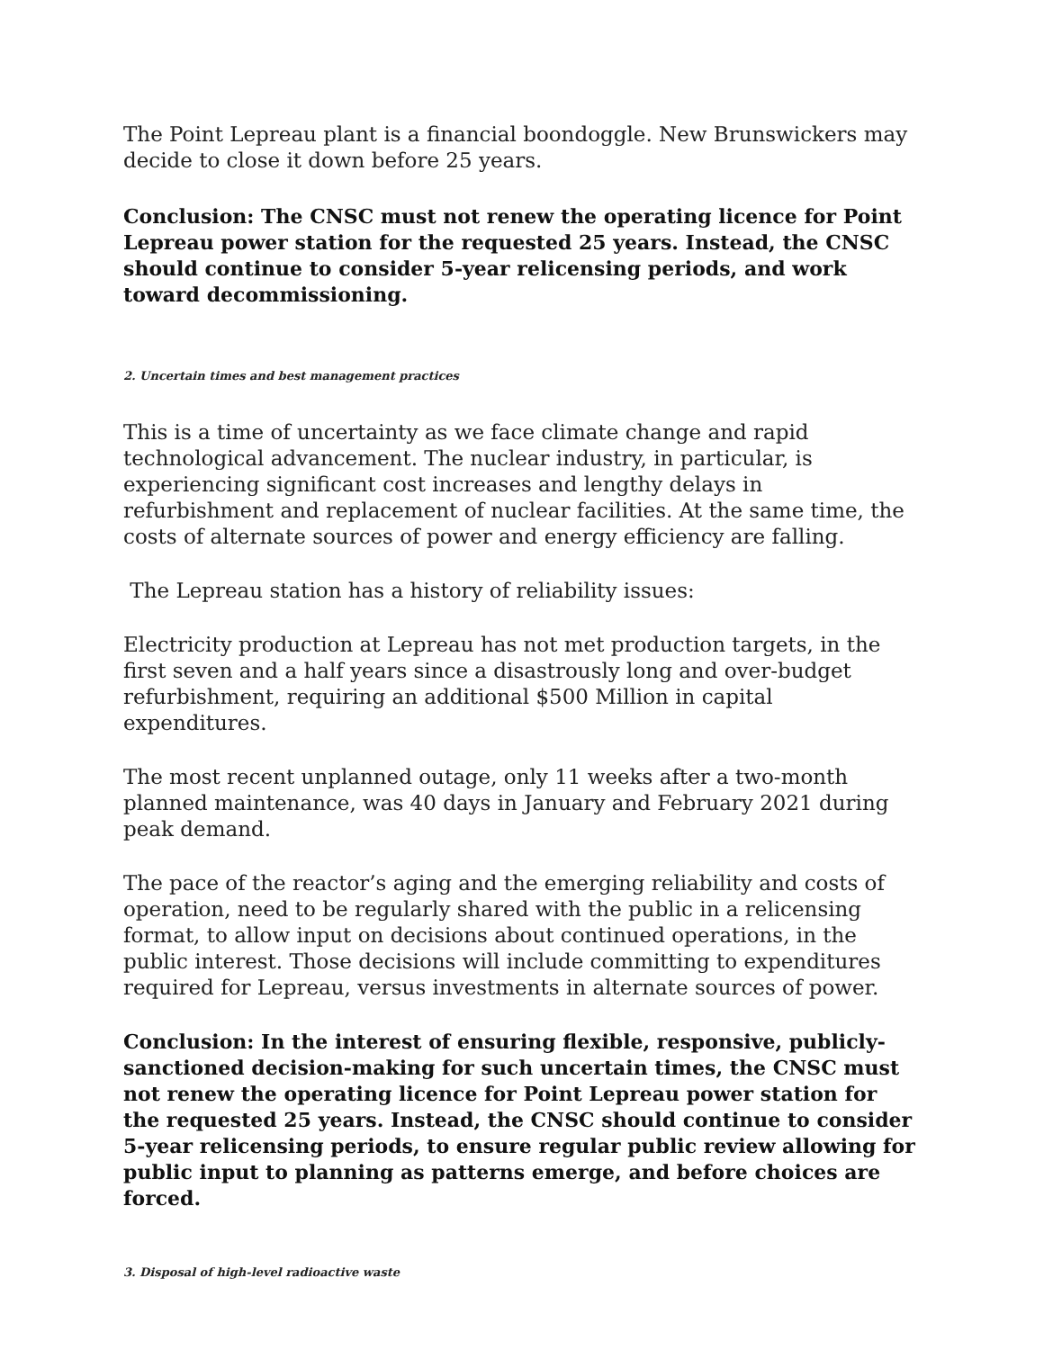The Point Lepreau plant is a financial boondoggle. New Brunswickers may decide to close it down before 25 years.
Conclusion: The CNSC must not renew the operating licence for Point Lepreau power station for the requested 25 years. Instead, the CNSC should continue to consider 5-year relicensing periods, and work toward decommissioning.
2. Uncertain times and best management practices
This is a time of uncertainty as we face climate change and rapid technological advancement. The nuclear industry, in particular, is experiencing significant cost increases and lengthy delays in refurbishment and replacement of nuclear facilities. At the same time, the costs of alternate sources of power and energy efficiency are falling.
The Lepreau station has a history of reliability issues:
Electricity production at Lepreau has not met production targets, in the first seven and a half years since a disastrously long and over-budget refurbishment, requiring an additional $500 Million in capital expenditures.
The most recent unplanned outage, only 11 weeks after a two-month planned maintenance, was 40 days in January and February 2021 during peak demand.
The pace of the reactor’s aging and the emerging reliability and costs of operation, need to be regularly shared with the public in a relicensing format, to allow input on decisions about continued operations, in the public interest. Those decisions will include committing to expenditures required for Lepreau, versus investments in alternate sources of power.
Conclusion: In the interest of ensuring flexible, responsive, publicly-sanctioned decision-making for such uncertain times, the CNSC must not renew the operating licence for Point Lepreau power station for the requested 25 years. Instead, the CNSC should continue to consider 5-year relicensing periods, to ensure regular public review allowing for public input to planning as patterns emerge, and before choices are forced.
3. Disposal of high-level radioactive waste